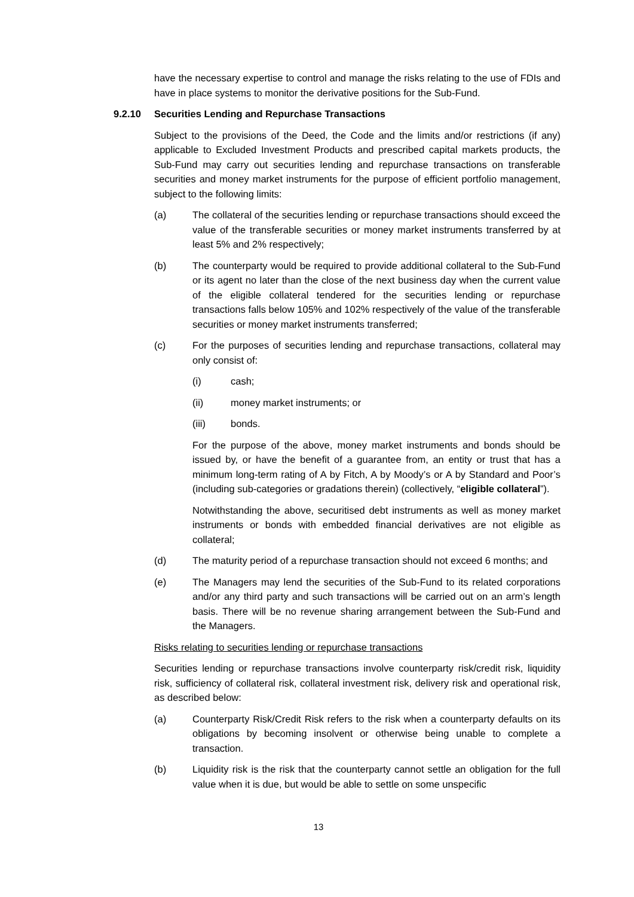have the necessary expertise to control and manage the risks relating to the use of FDIs and have in place systems to monitor the derivative positions for the Sub-Fund.
9.2.10 Securities Lending and Repurchase Transactions
Subject to the provisions of the Deed, the Code and the limits and/or restrictions (if any) applicable to Excluded Investment Products and prescribed capital markets products, the Sub-Fund may carry out securities lending and repurchase transactions on transferable securities and money market instruments for the purpose of efficient portfolio management, subject to the following limits:
(a) The collateral of the securities lending or repurchase transactions should exceed the value of the transferable securities or money market instruments transferred by at least 5% and 2% respectively;
(b) The counterparty would be required to provide additional collateral to the Sub-Fund or its agent no later than the close of the next business day when the current value of the eligible collateral tendered for the securities lending or repurchase transactions falls below 105% and 102% respectively of the value of the transferable securities or money market instruments transferred;
(c) For the purposes of securities lending and repurchase transactions, collateral may only consist of:
(i) cash;
(ii) money market instruments; or
(iii) bonds.
For the purpose of the above, money market instruments and bonds should be issued by, or have the benefit of a guarantee from, an entity or trust that has a minimum long-term rating of A by Fitch, A by Moody’s or A by Standard and Poor’s (including sub-categories or gradations therein) (collectively, “eligible collateral”).
Notwithstanding the above, securitised debt instruments as well as money market instruments or bonds with embedded financial derivatives are not eligible as collateral;
(d) The maturity period of a repurchase transaction should not exceed 6 months; and
(e) The Managers may lend the securities of the Sub-Fund to its related corporations and/or any third party and such transactions will be carried out on an arm’s length basis. There will be no revenue sharing arrangement between the Sub-Fund and the Managers.
Risks relating to securities lending or repurchase transactions
Securities lending or repurchase transactions involve counterparty risk/credit risk, liquidity risk, sufficiency of collateral risk, collateral investment risk, delivery risk and operational risk, as described below:
(a) Counterparty Risk/Credit Risk refers to the risk when a counterparty defaults on its obligations by becoming insolvent or otherwise being unable to complete a transaction.
(b) Liquidity risk is the risk that the counterparty cannot settle an obligation for the full value when it is due, but would be able to settle on some unspecific
13